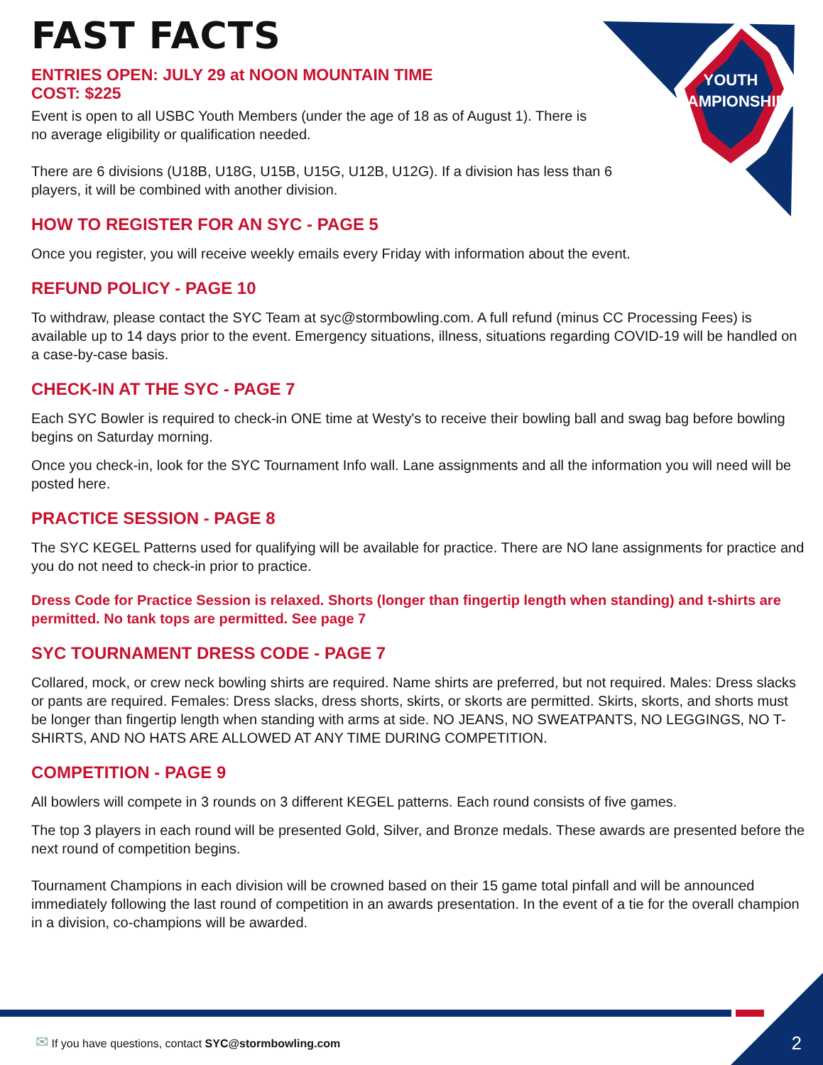YOUTH
CHAMPIONSHIPS
FAST FACTS
ENTRIES OPEN: JULY 29 at NOON MOUNTAIN TIME
COST: $225
Event is open to all USBC Youth Members (under the age of 18 as of August 1). There is no average eligibility or qualification needed.
There are 6 divisions (U18B, U18G, U15B, U15G, U12B, U12G). If a division has less than 6 players, it will be combined with another division.
HOW TO REGISTER FOR AN SYC - PAGE 5
Once you register, you will receive weekly emails every Friday with information about the event.
REFUND POLICY - PAGE 10
To withdraw, please contact the SYC Team at syc@stormbowling.com. A full refund (minus CC Processing Fees) is available up to 14 days prior to the event. Emergency situations, illness, situations regarding COVID-19 will be handled on a case-by-case basis.
CHECK-IN AT THE SYC - PAGE 7
Each SYC Bowler is required to check-in ONE time at Westy's to receive their bowling ball and swag bag before bowling begins on Saturday morning.
Once you check-in, look for the SYC Tournament Info wall. Lane assignments and all the information you will need will be posted here.
PRACTICE SESSION - PAGE 8
The SYC KEGEL Patterns used for qualifying will be available for practice. There are NO lane assignments for practice and you do not need to check-in prior to practice.
Dress Code for Practice Session is relaxed. Shorts (longer than fingertip length when standing) and t-shirts are permitted. No tank tops are permitted. See page 7
SYC TOURNAMENT DRESS CODE - PAGE 7
Collared, mock, or crew neck bowling shirts are required. Name shirts are preferred, but not required. Males: Dress slacks or pants are required. Females: Dress slacks, dress shorts, skirts, or skorts are permitted. Skirts, skorts, and shorts must be longer than fingertip length when standing with arms at side. NO JEANS, NO SWEATPANTS, NO LEGGINGS, NO T-SHIRTS, AND NO HATS ARE ALLOWED AT ANY TIME DURING COMPETITION.
COMPETITION - PAGE 9
All bowlers will compete in 3 rounds on 3 different KEGEL patterns. Each round consists of five games.
The top 3 players in each round will be presented Gold, Silver, and Bronze medals. These awards are presented before the next round of competition begins.
Tournament Champions in each division will be crowned based on their 15 game total pinfall and will be announced immediately following the last round of competition in an awards presentation. In the event of a tie for the overall champion in a division, co-champions will be awarded.
✉ If you have questions, contact SYC@stormbowling.com
2